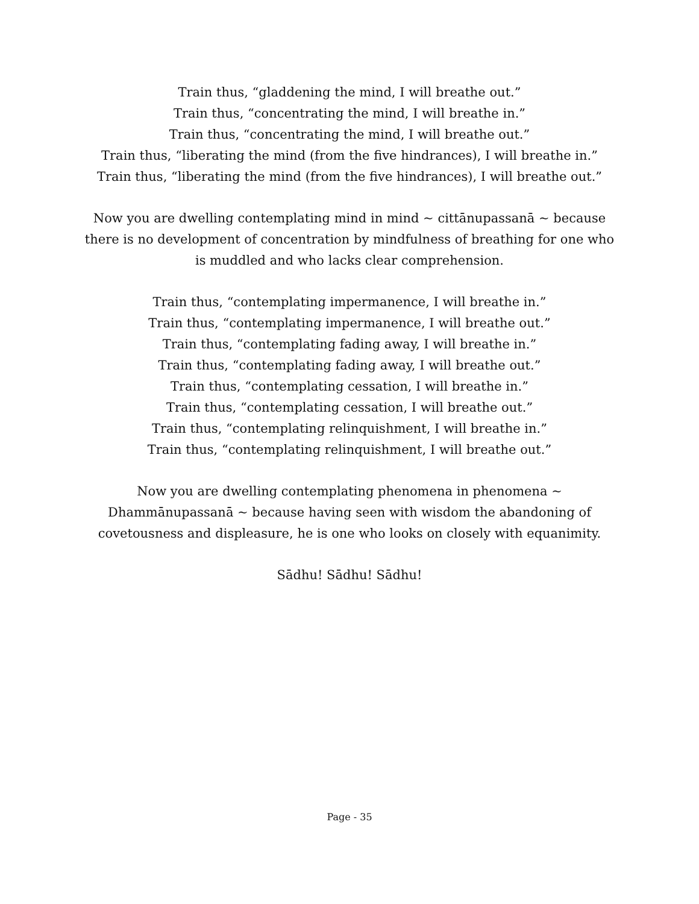Train thus, “gladdening the mind, I will breathe out.”
Train thus, “concentrating the mind, I will breathe in.”
Train thus, “concentrating the mind, I will breathe out.”
Train thus, “liberating the mind (from the five hindrances), I will breathe in.”
Train thus, “liberating the mind (from the five hindrances), I will breathe out.”
Now you are dwelling contemplating mind in mind ~ cittānupassanā ~ because there is no development of concentration by mindfulness of breathing for one who is muddled and who lacks clear comprehension.
Train thus, “contemplating impermanence, I will breathe in.”
Train thus, “contemplating impermanence, I will breathe out.”
Train thus, “contemplating fading away, I will breathe in.”
Train thus, “contemplating fading away, I will breathe out.”
Train thus, “contemplating cessation, I will breathe in.”
Train thus, “contemplating cessation, I will breathe out.”
Train thus, “contemplating relinquishment, I will breathe in.”
Train thus, “contemplating relinquishment, I will breathe out.”
Now you are dwelling contemplating phenomena in phenomena ~ Dhammānupassanā ~ because having seen with wisdom the abandoning of covetousness and displeasure, he is one who looks on closely with equanimity.
Sādhu! Sādhu! Sādhu!
Page - 35